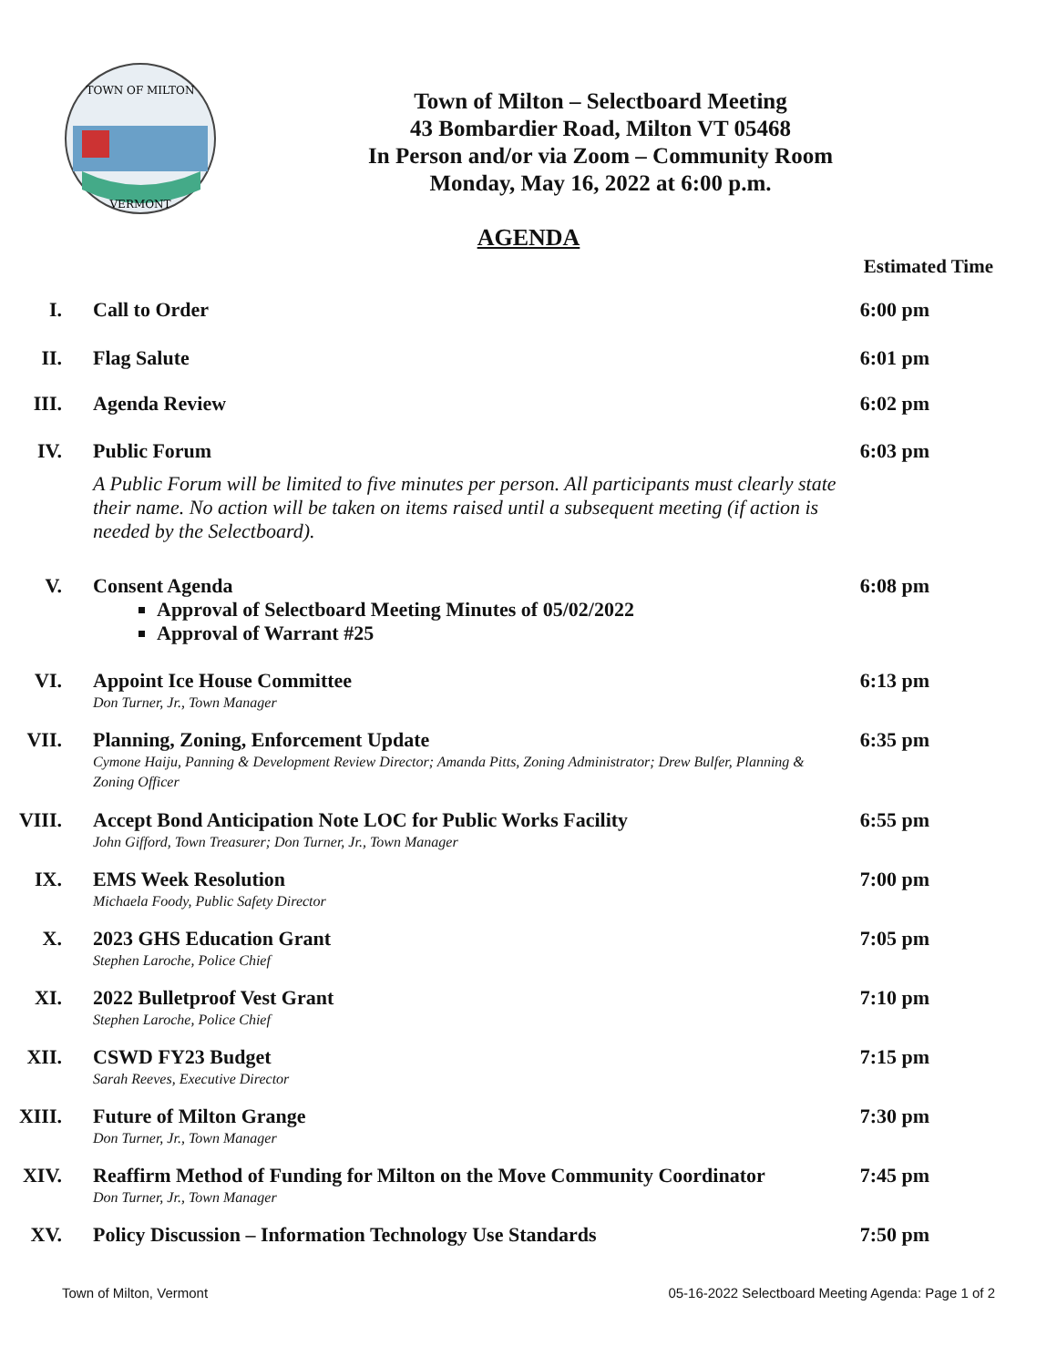TOWN OF MILTON
VERMONT
Town of Milton – Selectboard Meeting
43 Bombardier Road, Milton VT 05468
In Person and/or via Zoom – Community Room
Monday, May 16, 2022 at 6:00 p.m.
AGENDA
Estimated Time
I. Call to Order 6:00 pm
II. Flag Salute 6:01 pm
III. Agenda Review 6:02 pm
IV. Public Forum 6:03 pm
A Public Forum will be limited to five minutes per person. All participants must clearly state their name. No action will be taken on items raised until a subsequent meeting (if action is needed by the Selectboard).
V. Consent Agenda
Approval of Selectboard Meeting Minutes of 05/02/2022
Approval of Warrant #25
6:08 pm
VI. Appoint Ice House Committee
Don Turner, Jr., Town Manager
6:13 pm
VII. Planning, Zoning, Enforcement Update
Cymone Haiju, Panning & Development Review Director; Amanda Pitts, Zoning Administrator; Drew Bulfer, Planning & Zoning Officer
6:35 pm
VIII. Accept Bond Anticipation Note LOC for Public Works Facility
John Gifford, Town Treasurer; Don Turner, Jr., Town Manager
6:55 pm
IX. EMS Week Resolution
Michaela Foody, Public Safety Director
7:00 pm
X. 2023 GHS Education Grant
Stephen Laroche, Police Chief
7:05 pm
XI. 2022 Bulletproof Vest Grant
Stephen Laroche, Police Chief
7:10 pm
XII. CSWD FY23 Budget
Sarah Reeves, Executive Director
7:15 pm
XIII. Future of Milton Grange
Don Turner, Jr., Town Manager
7:30 pm
XIV. Reaffirm Method of Funding for Milton on the Move Community Coordinator
Don Turner, Jr., Town Manager
7:45 pm
XV. Policy Discussion – Information Technology Use Standards 7:50 pm
Town of Milton, Vermont 05-16-2022 Selectboard Meeting Agenda: Page 1 of 2